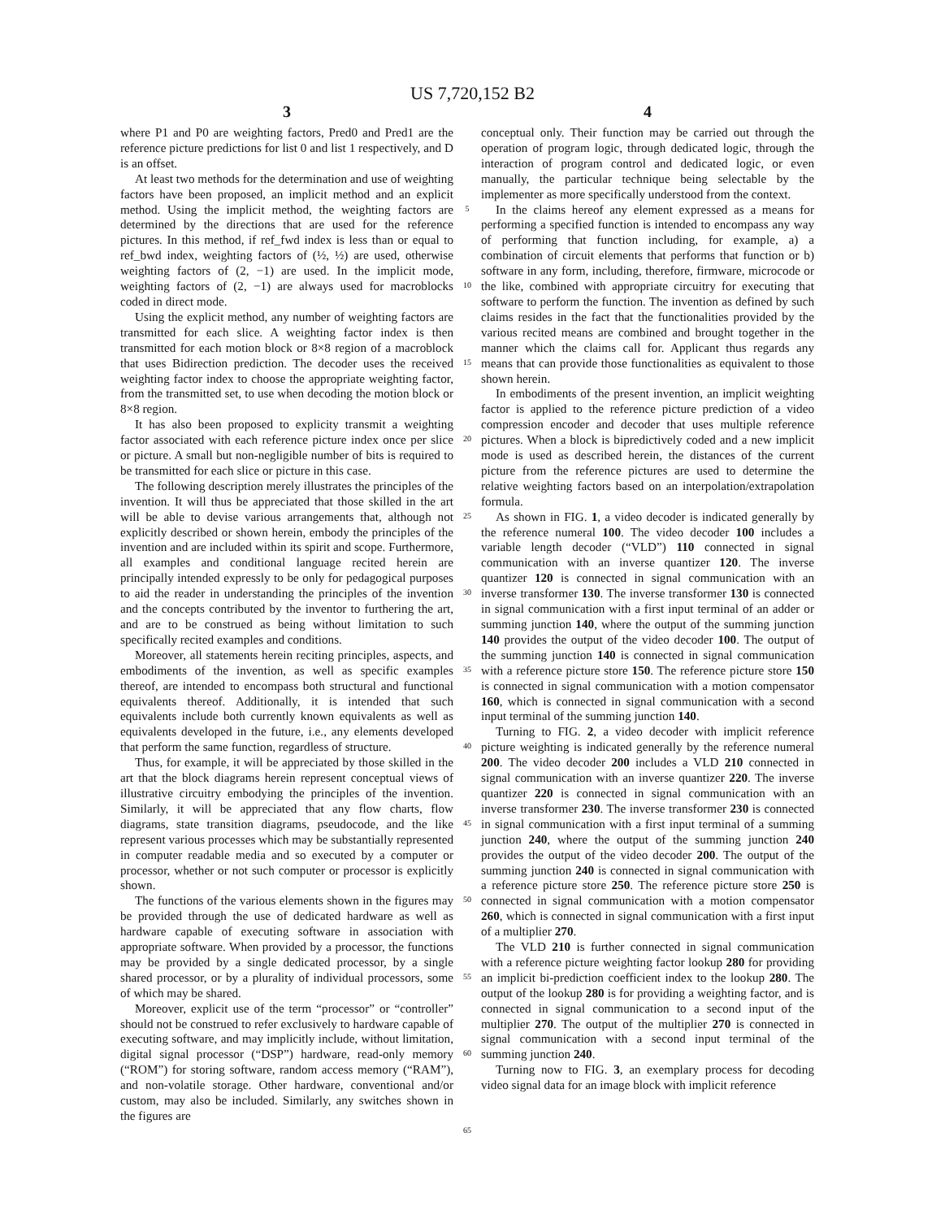US 7,720,152 B2
3
where P1 and P0 are weighting factors, Pred0 and Pred1 are the reference picture predictions for list 0 and list 1 respectively, and D is an offset.
At least two methods for the determination and use of weighting factors have been proposed, an implicit method and an explicit method. Using the implicit method, the weighting factors are determined by the directions that are used for the reference pictures. In this method, if ref_fwd index is less than or equal to ref_bwd index, weighting factors of (½, ½) are used, otherwise weighting factors of (2, −1) are used. In the implicit mode, weighting factors of (2, −1) are always used for macroblocks coded in direct mode.
Using the explicit method, any number of weighting factors are transmitted for each slice. A weighting factor index is then transmitted for each motion block or 8×8 region of a macroblock that uses Bidirection prediction. The decoder uses the received weighting factor index to choose the appropriate weighting factor, from the transmitted set, to use when decoding the motion block or 8×8 region.
It has also been proposed to explicity transmit a weighting factor associated with each reference picture index once per slice or picture. A small but non-negligible number of bits is required to be transmitted for each slice or picture in this case.
The following description merely illustrates the principles of the invention. It will thus be appreciated that those skilled in the art will be able to devise various arrangements that, although not explicitly described or shown herein, embody the principles of the invention and are included within its spirit and scope. Furthermore, all examples and conditional language recited herein are principally intended expressly to be only for pedagogical purposes to aid the reader in understanding the principles of the invention and the concepts contributed by the inventor to furthering the art, and are to be construed as being without limitation to such specifically recited examples and conditions.
Moreover, all statements herein reciting principles, aspects, and embodiments of the invention, as well as specific examples thereof, are intended to encompass both structural and functional equivalents thereof. Additionally, it is intended that such equivalents include both currently known equivalents as well as equivalents developed in the future, i.e., any elements developed that perform the same function, regardless of structure.
Thus, for example, it will be appreciated by those skilled in the art that the block diagrams herein represent conceptual views of illustrative circuitry embodying the principles of the invention. Similarly, it will be appreciated that any flow charts, flow diagrams, state transition diagrams, pseudocode, and the like represent various processes which may be substantially represented in computer readable media and so executed by a computer or processor, whether or not such computer or processor is explicitly shown.
The functions of the various elements shown in the figures may be provided through the use of dedicated hardware as well as hardware capable of executing software in association with appropriate software. When provided by a processor, the functions may be provided by a single dedicated processor, by a single shared processor, or by a plurality of individual processors, some of which may be shared.
Moreover, explicit use of the term “processor” or “controller” should not be construed to refer exclusively to hardware capable of executing software, and may implicitly include, without limitation, digital signal processor (“DSP”) hardware, read-only memory (“ROM”) for storing software, random access memory (“RAM”), and non-volatile storage. Other hardware, conventional and/or custom, may also be included. Similarly, any switches shown in the figures are
5
10
15
20
25
30
35
40
45
50
55
60
65
4
conceptual only. Their function may be carried out through the operation of program logic, through dedicated logic, through the interaction of program control and dedicated logic, or even manually, the particular technique being selectable by the implementer as more specifically understood from the context.
In the claims hereof any element expressed as a means for performing a specified function is intended to encompass any way of performing that function including, for example, a) a combination of circuit elements that performs that function or b) software in any form, including, therefore, firmware, microcode or the like, combined with appropriate circuitry for executing that software to perform the function. The invention as defined by such claims resides in the fact that the functionalities provided by the various recited means are combined and brought together in the manner which the claims call for. Applicant thus regards any means that can provide those functionalities as equivalent to those shown herein.
In embodiments of the present invention, an implicit weighting factor is applied to the reference picture prediction of a video compression encoder and decoder that uses multiple reference pictures. When a block is bipredictively coded and a new implicit mode is used as described herein, the distances of the current picture from the reference pictures are used to determine the relative weighting factors based on an interpolation/extrapolation formula.
As shown in FIG. 1, a video decoder is indicated generally by the reference numeral 100. The video decoder 100 includes a variable length decoder (“VLD”) 110 connected in signal communication with an inverse quantizer 120. The inverse quantizer 120 is connected in signal communication with an inverse transformer 130. The inverse transformer 130 is connected in signal communication with a first input terminal of an adder or summing junction 140, where the output of the summing junction 140 provides the output of the video decoder 100. The output of the summing junction 140 is connected in signal communication with a reference picture store 150. The reference picture store 150 is connected in signal communication with a motion compensator 160, which is connected in signal communication with a second input terminal of the summing junction 140.
Turning to FIG. 2, a video decoder with implicit reference picture weighting is indicated generally by the reference numeral 200. The video decoder 200 includes a VLD 210 connected in signal communication with an inverse quantizer 220. The inverse quantizer 220 is connected in signal communication with an inverse transformer 230. The inverse transformer 230 is connected in signal communication with a first input terminal of a summing junction 240, where the output of the summing junction 240 provides the output of the video decoder 200. The output of the summing junction 240 is connected in signal communication with a reference picture store 250. The reference picture store 250 is connected in signal communication with a motion compensator 260, which is connected in signal communication with a first input of a multiplier 270.
The VLD 210 is further connected in signal communication with a reference picture weighting factor lookup 280 for providing an implicit bi-prediction coefficient index to the lookup 280. The output of the lookup 280 is for providing a weighting factor, and is connected in signal communication to a second input of the multiplier 270. The output of the multiplier 270 is connected in signal communication with a second input terminal of the summing junction 240.
Turning now to FIG. 3, an exemplary process for decoding video signal data for an image block with implicit reference